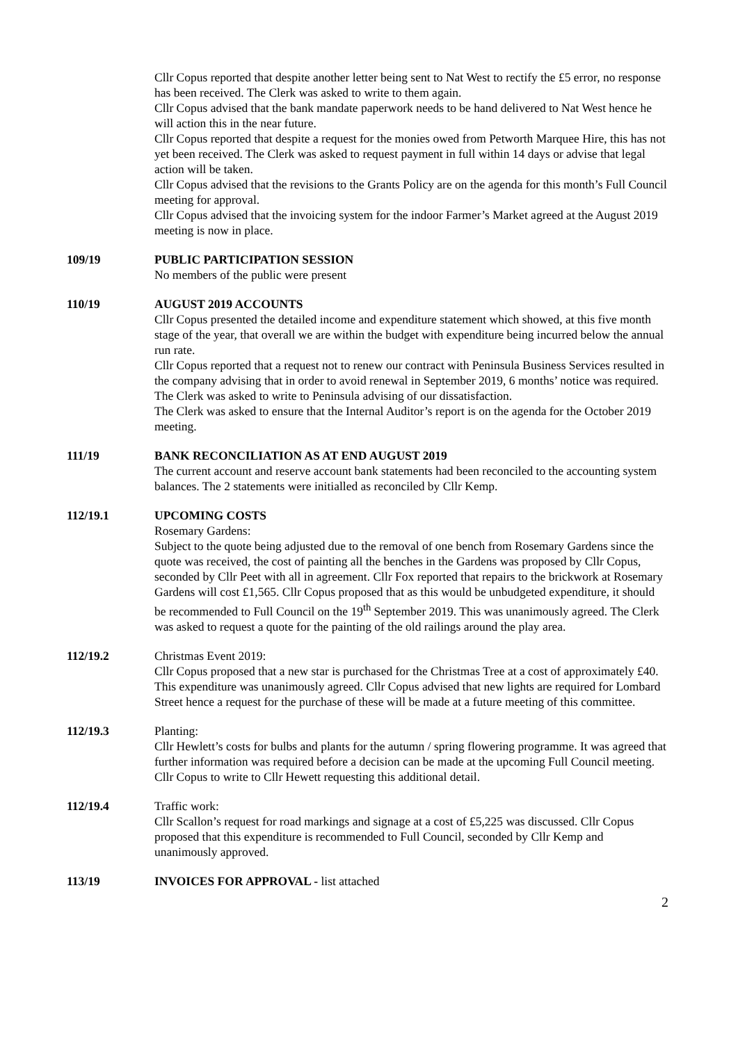Cllr Copus reported that despite another letter being sent to Nat West to rectify the £5 error, no response has been received. The Clerk was asked to write to them again.
Cllr Copus advised that the bank mandate paperwork needs to be hand delivered to Nat West hence he will action this in the near future.
Cllr Copus reported that despite a request for the monies owed from Petworth Marquee Hire, this has not yet been received. The Clerk was asked to request payment in full within 14 days or advise that legal action will be taken.
Cllr Copus advised that the revisions to the Grants Policy are on the agenda for this month’s Full Council meeting for approval.
Cllr Copus advised that the invoicing system for the indoor Farmer’s Market agreed at the August 2019 meeting is now in place.
109/19 PUBLIC PARTICIPATION SESSION
No members of the public were present
110/19 AUGUST 2019 ACCOUNTS
Cllr Copus presented the detailed income and expenditure statement which showed, at this five month stage of the year, that overall we are within the budget with expenditure being incurred below the annual run rate.
Cllr Copus reported that a request not to renew our contract with Peninsula Business Services resulted in the company advising that in order to avoid renewal in September 2019, 6 months’ notice was required. The Clerk was asked to write to Peninsula advising of our dissatisfaction.
The Clerk was asked to ensure that the Internal Auditor’s report is on the agenda for the October 2019 meeting.
111/19 BANK RECONCILIATION AS AT END AUGUST 2019
The current account and reserve account bank statements had been reconciled to the accounting system balances. The 2 statements were initialled as reconciled by Cllr Kemp.
112/19.1 UPCOMING COSTS
Rosemary Gardens:
Subject to the quote being adjusted due to the removal of one bench from Rosemary Gardens since the quote was received, the cost of painting all the benches in the Gardens was proposed by Cllr Copus, seconded by Cllr Peet with all in agreement. Cllr Fox reported that repairs to the brickwork at Rosemary Gardens will cost £1,565. Cllr Copus proposed that as this would be unbudgeted expenditure, it should be recommended to Full Council on the 19<sup>th</sup> September 2019. This was unanimously agreed. The Clerk was asked to request a quote for the painting of the old railings around the play area.
112/19.2 Christmas Event 2019:
Cllr Copus proposed that a new star is purchased for the Christmas Tree at a cost of approximately £40. This expenditure was unanimously agreed. Cllr Copus advised that new lights are required for Lombard Street hence a request for the purchase of these will be made at a future meeting of this committee.
112/19.3 Planting:
Cllr Hewlett’s costs for bulbs and plants for the autumn / spring flowering programme. It was agreed that further information was required before a decision can be made at the upcoming Full Council meeting. Cllr Copus to write to Cllr Hewett requesting this additional detail.
112/19.4 Traffic work:
Cllr Scallon’s request for road markings and signage at a cost of £5,225 was discussed. Cllr Copus proposed that this expenditure is recommended to Full Council, seconded by Cllr Kemp and unanimously approved.
113/19 INVOICES FOR APPROVAL - list attached
2